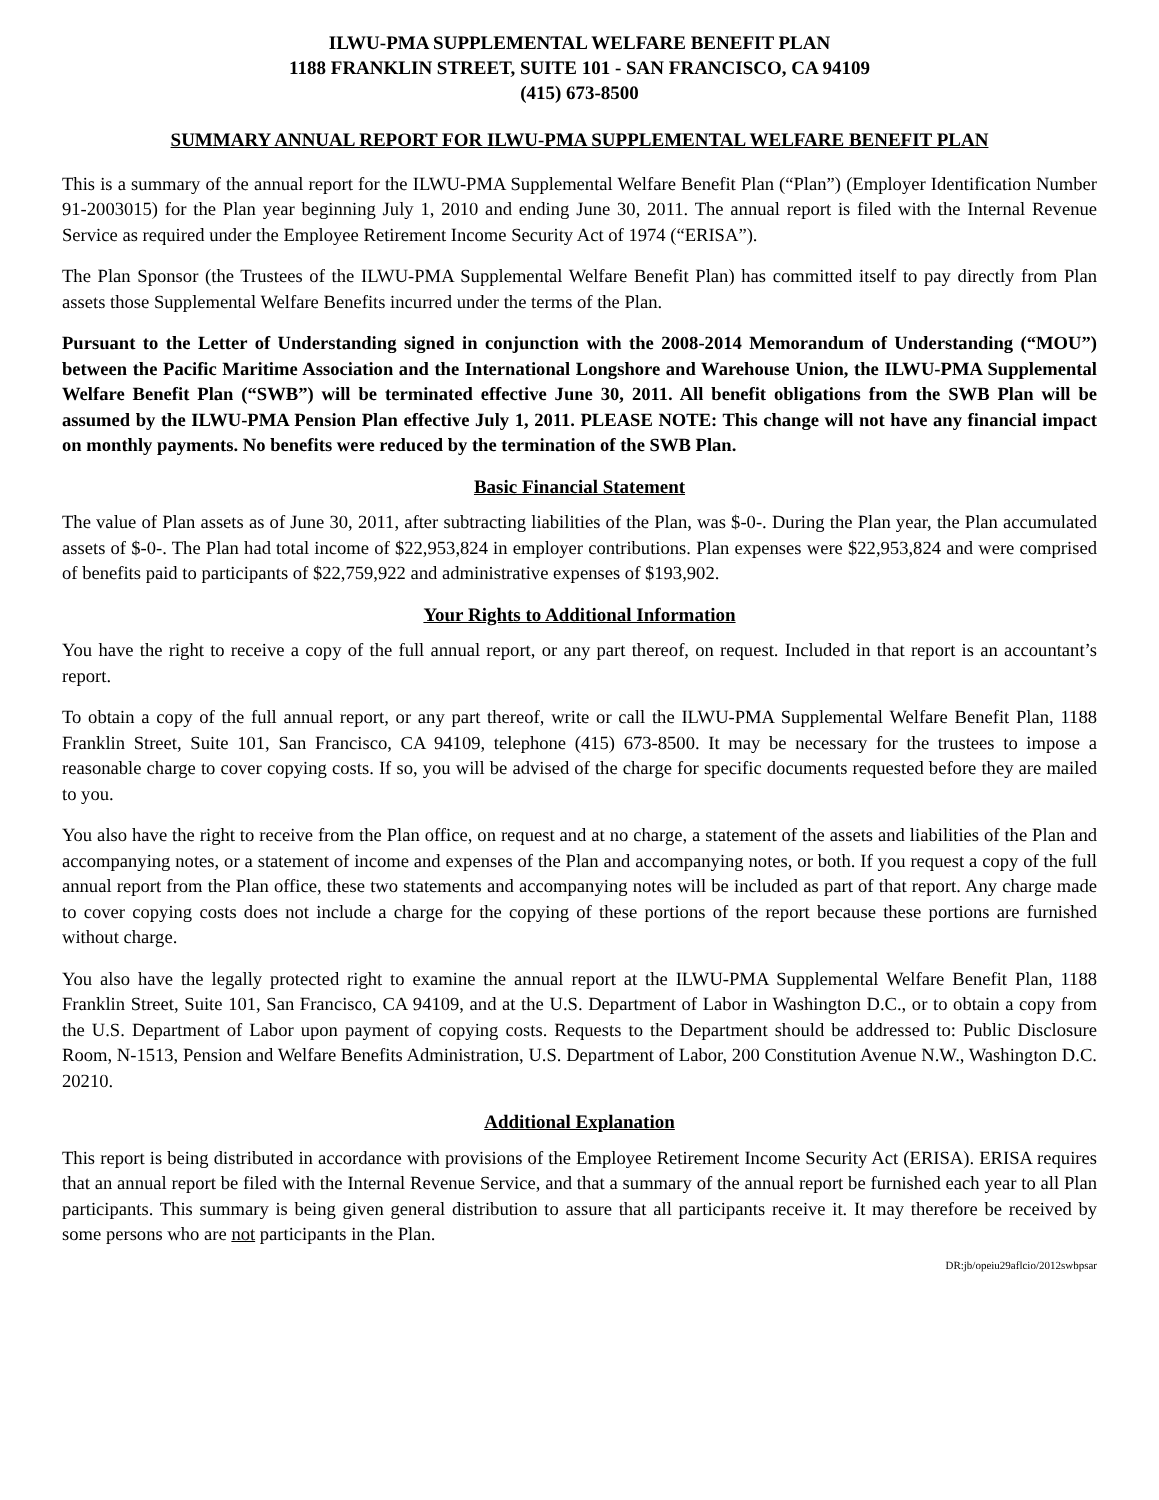ILWU-PMA SUPPLEMENTAL WELFARE BENEFIT PLAN
1188 FRANKLIN STREET, SUITE 101 - SAN FRANCISCO, CA 94109
(415) 673-8500
SUMMARY ANNUAL REPORT FOR ILWU-PMA SUPPLEMENTAL WELFARE BENEFIT PLAN
This is a summary of the annual report for the ILWU-PMA Supplemental Welfare Benefit Plan (“Plan”) (Employer Identification Number 91-2003015) for the Plan year beginning July 1, 2010 and ending June 30, 2011. The annual report is filed with the Internal Revenue Service as required under the Employee Retirement Income Security Act of 1974 (“ERISA”).
The Plan Sponsor (the Trustees of the ILWU-PMA Supplemental Welfare Benefit Plan) has committed itself to pay directly from Plan assets those Supplemental Welfare Benefits incurred under the terms of the Plan.
Pursuant to the Letter of Understanding signed in conjunction with the 2008-2014 Memorandum of Understanding (“MOU”) between the Pacific Maritime Association and the International Longshore and Warehouse Union, the ILWU-PMA Supplemental Welfare Benefit Plan (“SWB”) will be terminated effective June 30, 2011. All benefit obligations from the SWB Plan will be assumed by the ILWU-PMA Pension Plan effective July 1, 2011. PLEASE NOTE: This change will not have any financial impact on monthly payments. No benefits were reduced by the termination of the SWB Plan.
Basic Financial Statement
The value of Plan assets as of June 30, 2011, after subtracting liabilities of the Plan, was $-0-. During the Plan year, the Plan accumulated assets of $-0-. The Plan had total income of $22,953,824 in employer contributions. Plan expenses were $22,953,824 and were comprised of benefits paid to participants of $22,759,922 and administrative expenses of $193,902.
Your Rights to Additional Information
You have the right to receive a copy of the full annual report, or any part thereof, on request. Included in that report is an accountant’s report.
To obtain a copy of the full annual report, or any part thereof, write or call the ILWU-PMA Supplemental Welfare Benefit Plan, 1188 Franklin Street, Suite 101, San Francisco, CA 94109, telephone (415) 673-8500. It may be necessary for the trustees to impose a reasonable charge to cover copying costs. If so, you will be advised of the charge for specific documents requested before they are mailed to you.
You also have the right to receive from the Plan office, on request and at no charge, a statement of the assets and liabilities of the Plan and accompanying notes, or a statement of income and expenses of the Plan and accompanying notes, or both. If you request a copy of the full annual report from the Plan office, these two statements and accompanying notes will be included as part of that report. Any charge made to cover copying costs does not include a charge for the copying of these portions of the report because these portions are furnished without charge.
You also have the legally protected right to examine the annual report at the ILWU-PMA Supplemental Welfare Benefit Plan, 1188 Franklin Street, Suite 101, San Francisco, CA 94109, and at the U.S. Department of Labor in Washington D.C., or to obtain a copy from the U.S. Department of Labor upon payment of copying costs. Requests to the Department should be addressed to: Public Disclosure Room, N-1513, Pension and Welfare Benefits Administration, U.S. Department of Labor, 200 Constitution Avenue N.W., Washington D.C. 20210.
Additional Explanation
This report is being distributed in accordance with provisions of the Employee Retirement Income Security Act (ERISA). ERISA requires that an annual report be filed with the Internal Revenue Service, and that a summary of the annual report be furnished each year to all Plan participants. This summary is being given general distribution to assure that all participants receive it. It may therefore be received by some persons who are not participants in the Plan.
DR:jb/opeiu29aflcio/2012swbpsar